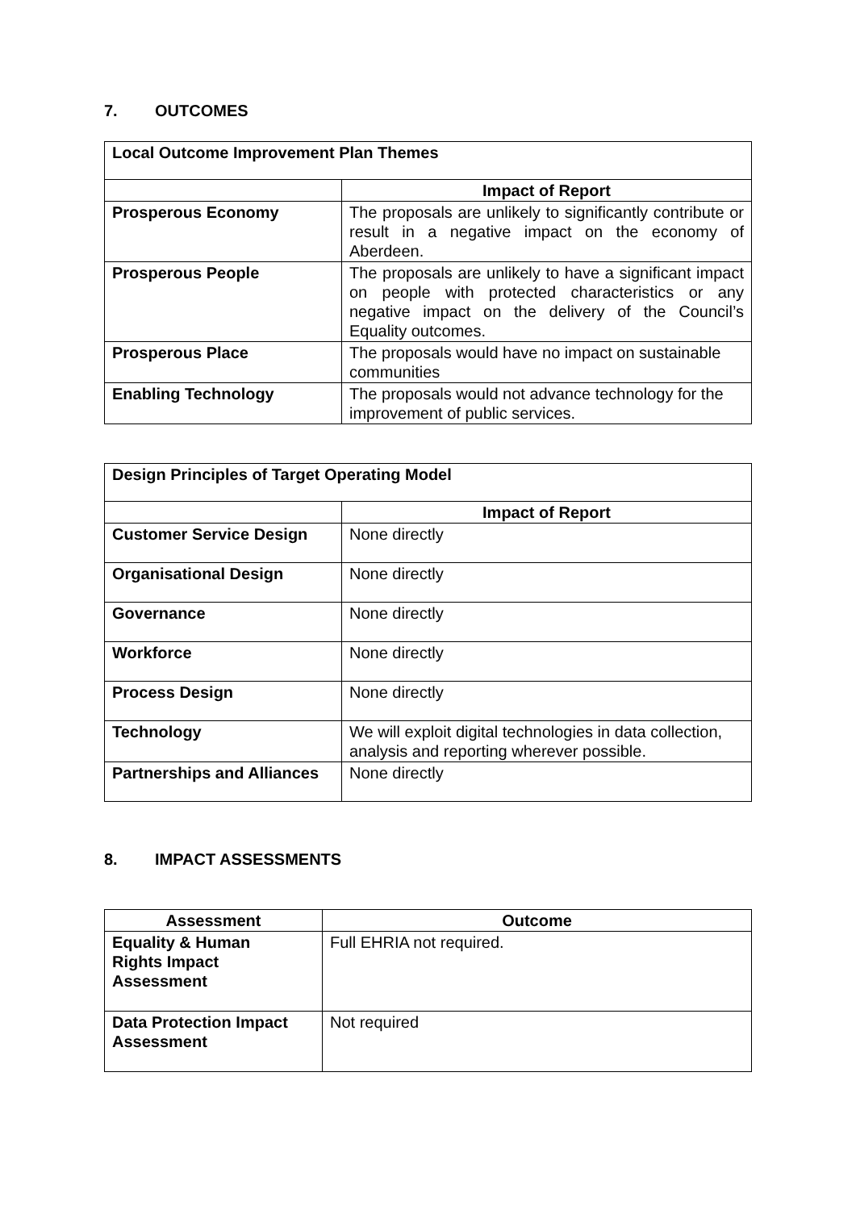7. OUTCOMES
| Local Outcome Improvement Plan Themes | |
| --- | --- |
| | Impact of Report |
| Prosperous Economy | The proposals are unlikely to significantly contribute or result in a negative impact on the economy of Aberdeen. |
| Prosperous People | The proposals are unlikely to have a significant impact on people with protected characteristics or any negative impact on the delivery of the Council’s Equality outcomes. |
| Prosperous Place | The proposals would have no impact on sustainable communities |
| Enabling Technology | The proposals would not advance technology for the improvement of public services. |
| Design Principles of Target Operating Model | |
| --- | --- |
| | Impact of Report |
| Customer Service Design | None directly |
| Organisational Design | None directly |
| Governance | None directly |
| Workforce | None directly |
| Process Design | None directly |
| Technology | We will exploit digital technologies in data collection, analysis and reporting wherever possible. |
| Partnerships and Alliances | None directly |
8. IMPACT ASSESSMENTS
| Assessment | Outcome |
| --- | --- |
| Equality & Human Rights Impact Assessment | Full EHRIA not required. |
| Data Protection Impact Assessment | Not required |